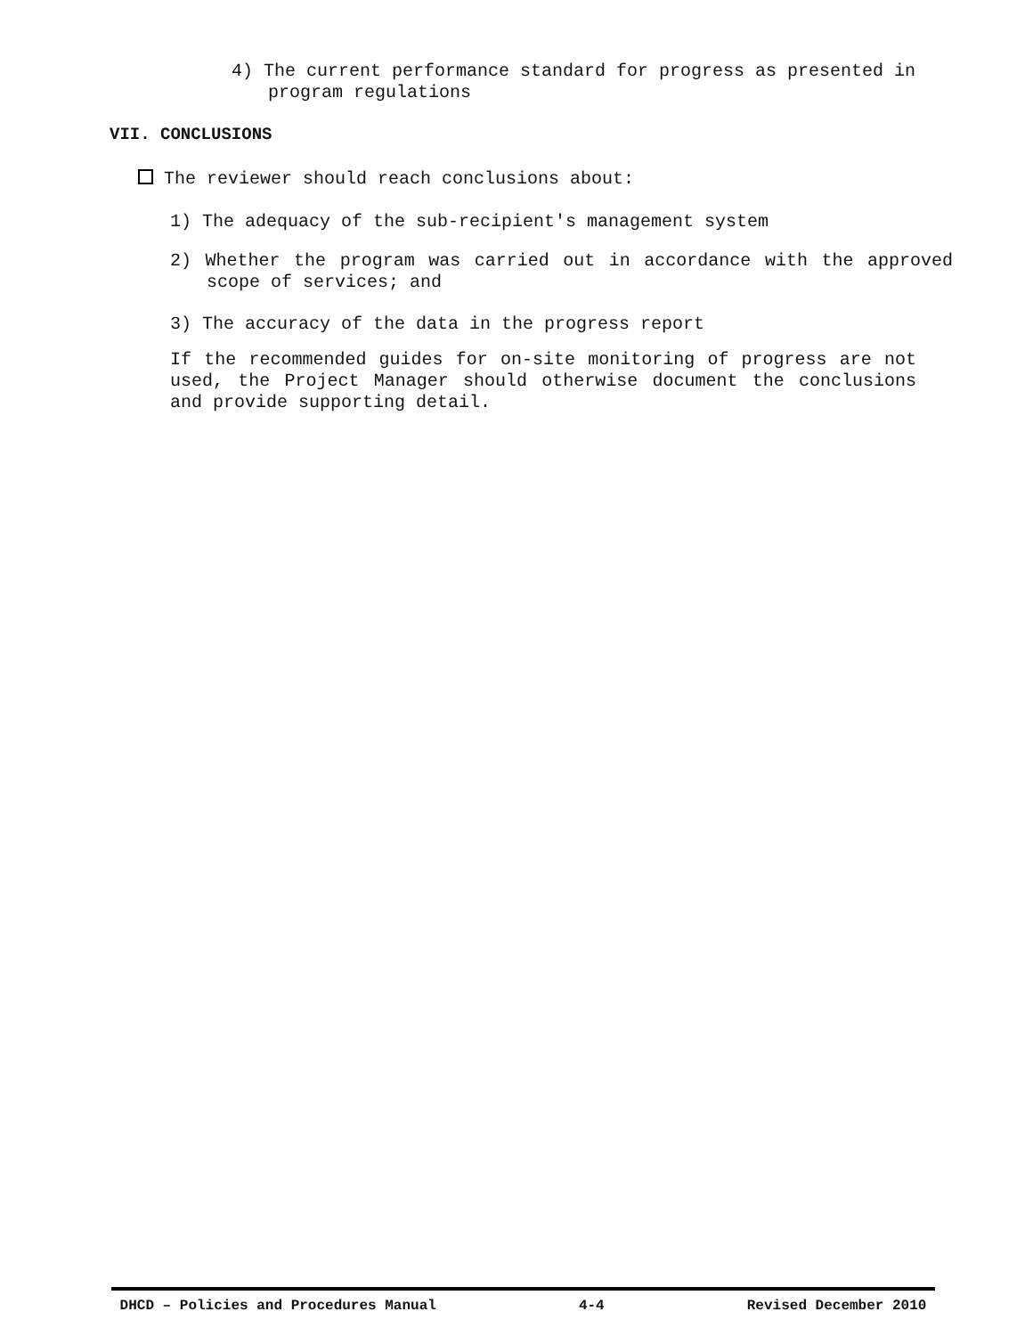4) The current performance standard for progress as presented in program regulations
VII. CONCLUSIONS
The reviewer should reach conclusions about:
1) The adequacy of the sub-recipient's management system
2) Whether the program was carried out in accordance with the approved scope of services; and
3) The accuracy of the data in the progress report
If the recommended guides for on-site monitoring of progress are not used, the Project Manager should otherwise document the conclusions and provide supporting detail.
DHCD – Policies and Procedures Manual 4-4 Revised December 2010